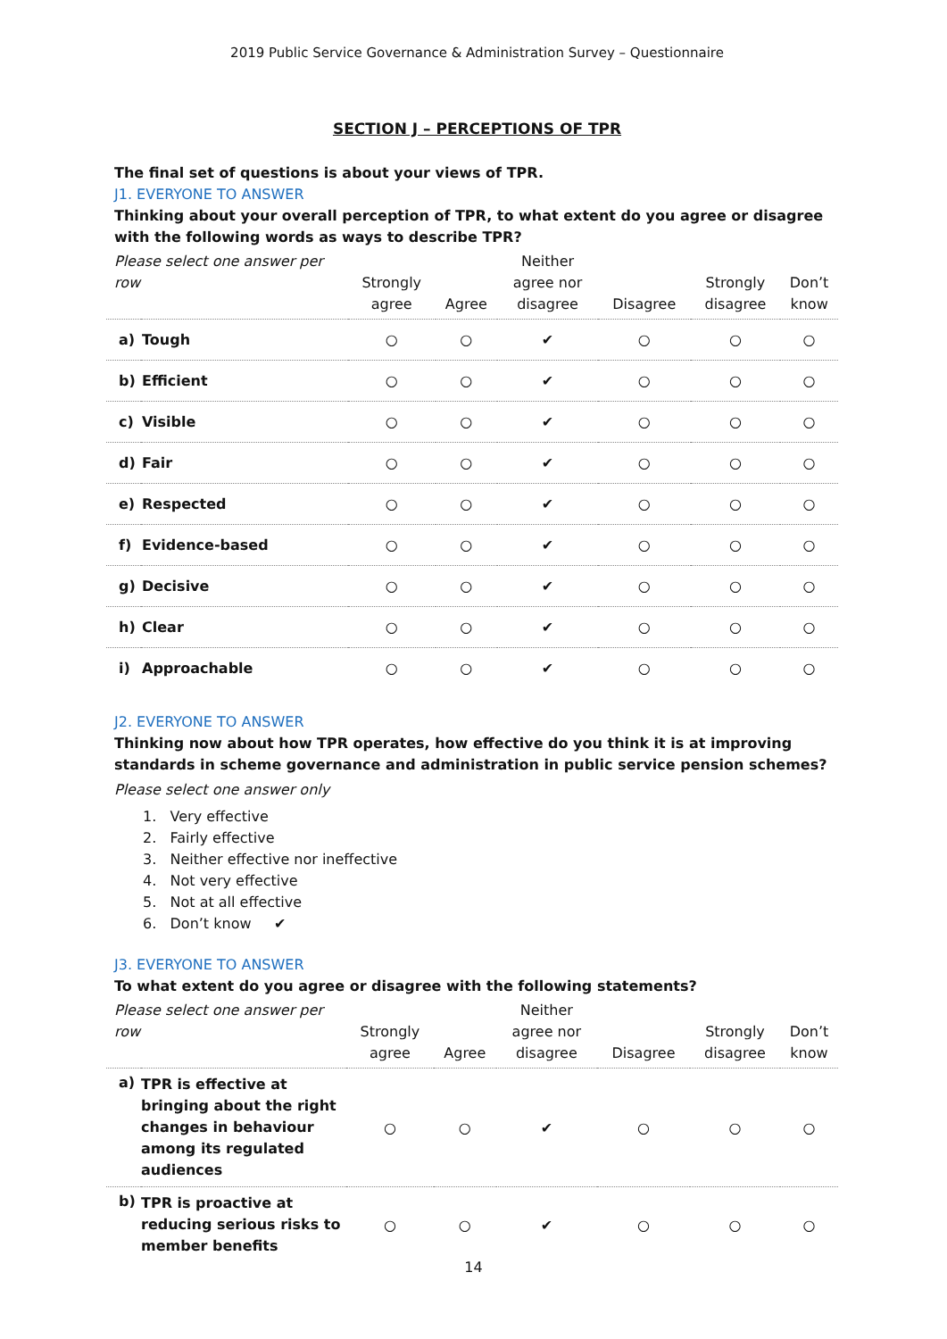2019 Public Service Governance & Administration Survey – Questionnaire
SECTION J – PERCEPTIONS OF TPR
The final set of questions is about your views of TPR.
J1. EVERYONE TO ANSWER
Thinking about your overall perception of TPR, to what extent do you agree or disagree with the following words as ways to describe TPR?
| Please select one answer per row | | Strongly agree | Agree | Neither agree nor disagree | Disagree | Strongly disagree | Don’t know |
| --- | --- | --- | --- | --- | --- | --- | --- |
| a) | Tough | ○ | ○ | ✔ | ○ | ○ | ○ |
| b) | Efficient | ○ | ○ | ✔ | ○ | ○ | ○ |
| c) | Visible | ○ | ○ | ✔ | ○ | ○ | ○ |
| d) | Fair | ○ | ○ | ✔ | ○ | ○ | ○ |
| e) | Respected | ○ | ○ | ✔ | ○ | ○ | ○ |
| f) | Evidence-based | ○ | ○ | ✔ | ○ | ○ | ○ |
| g) | Decisive | ○ | ○ | ✔ | ○ | ○ | ○ |
| h) | Clear | ○ | ○ | ✔ | ○ | ○ | ○ |
| i) | Approachable | ○ | ○ | ✔ | ○ | ○ | ○ |
J2. EVERYONE TO ANSWER
Thinking now about how TPR operates, how effective do you think it is at improving standards in scheme governance and administration in public service pension schemes?
Please select one answer only
1. Very effective
2. Fairly effective
3. Neither effective nor ineffective
4. Not very effective
5. Not at all effective
6. Don’t know ✔
J3. EVERYONE TO ANSWER
To what extent do you agree or disagree with the following statements?
| Please select one answer per row | | Strongly agree | Agree | Neither agree nor disagree | Disagree | Strongly disagree | Don’t know |
| --- | --- | --- | --- | --- | --- | --- | --- |
| a) | TPR is effective at bringing about the right changes in behaviour among its regulated audiences | ○ | ○ | ✔ | ○ | ○ | ○ |
| b) | TPR is proactive at reducing serious risks to member benefits | ○ | ○ | ✔ | ○ | ○ | ○ |
14